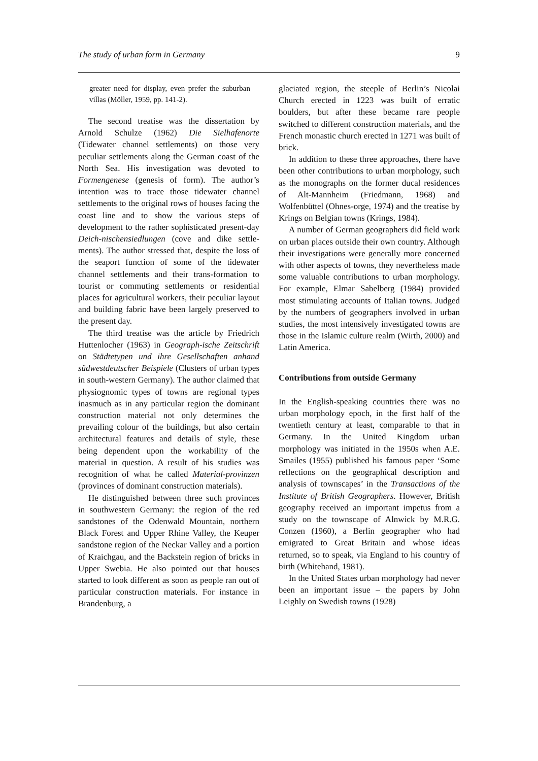The study of urban form in Germany 9
greater need for display, even prefer the suburban villas (Möller, 1959, pp. 141-2).
The second treatise was the dissertation by Arnold Schulze (1962) Die Sielhafenorte (Tidewater channel settlements) on those very peculiar settlements along the German coast of the North Sea. His investigation was devoted to Formengenese (genesis of form). The author’s intention was to trace those tidewater channel settlements to the original rows of houses facing the coast line and to show the various steps of development to the rather sophisticated present-day Deich-nischensiedlungen (cove and dike settle-ments). The author stressed that, despite the loss of the seaport function of some of the tidewater channel settlements and their trans-formation to tourist or commuting settlements or residential places for agricultural workers, their peculiar layout and building fabric have been largely preserved to the present day.
The third treatise was the article by Friedrich Huttenlocher (1963) in Geograph-ische Zeitschrift on Städtetypen und ihre Gesellschaften anhand südwestdeutscher Beispiele (Clusters of urban types in south-western Germany). The author claimed that physiognomic types of towns are regional types inasmuch as in any particular region the dominant construction material not only determines the prevailing colour of the buildings, but also certain architectural features and details of style, these being dependent upon the workability of the material in question. A result of his studies was recognition of what he called Material-provinzen (provinces of dominant construction materials).
He distinguished between three such provinces in southwestern Germany: the region of the red sandstones of the Odenwald Mountain, northern Black Forest and Upper Rhine Valley, the Keuper sandstone region of the Neckar Valley and a portion of Kraichgau, and the Backstein region of bricks in Upper Swebia. He also pointed out that houses started to look different as soon as people ran out of particular construction materials. For instance in Brandenburg, a
glaciated region, the steeple of Berlin’s Nicolai Church erected in 1223 was built of erratic boulders, but after these became rare people switched to different construction materials, and the French monastic church erected in 1271 was built of brick.
In addition to these three approaches, there have been other contributions to urban morphology, such as the monographs on the former ducal residences of Alt-Mannheim (Friedmann, 1968) and Wolfenbüttel (Ohnes-orge, 1974) and the treatise by Krings on Belgian towns (Krings, 1984).
A number of German geographers did field work on urban places outside their own country. Although their investigations were generally more concerned with other aspects of towns, they nevertheless made some valuable contributions to urban morphology. For example, Elmar Sabelberg (1984) provided most stimulating accounts of Italian towns. Judged by the numbers of geographers involved in urban studies, the most intensively investigated towns are those in the Islamic culture realm (Wirth, 2000) and Latin America.
Contributions from outside Germany
In the English-speaking countries there was no urban morphology epoch, in the first half of the twentieth century at least, comparable to that in Germany. In the United Kingdom urban morphology was initiated in the 1950s when A.E. Smailes (1955) published his famous paper ‘Some reflections on the geographical description and analysis of townscapes’ in the Transactions of the Institute of British Geographers. However, British geography received an important impetus from a study on the townscape of Alnwick by M.R.G. Conzen (1960), a Berlin geographer who had emigrated to Great Britain and whose ideas returned, so to speak, via England to his country of birth (Whitehand, 1981).
In the United States urban morphology had never been an important issue – the papers by John Leighly on Swedish towns (1928)